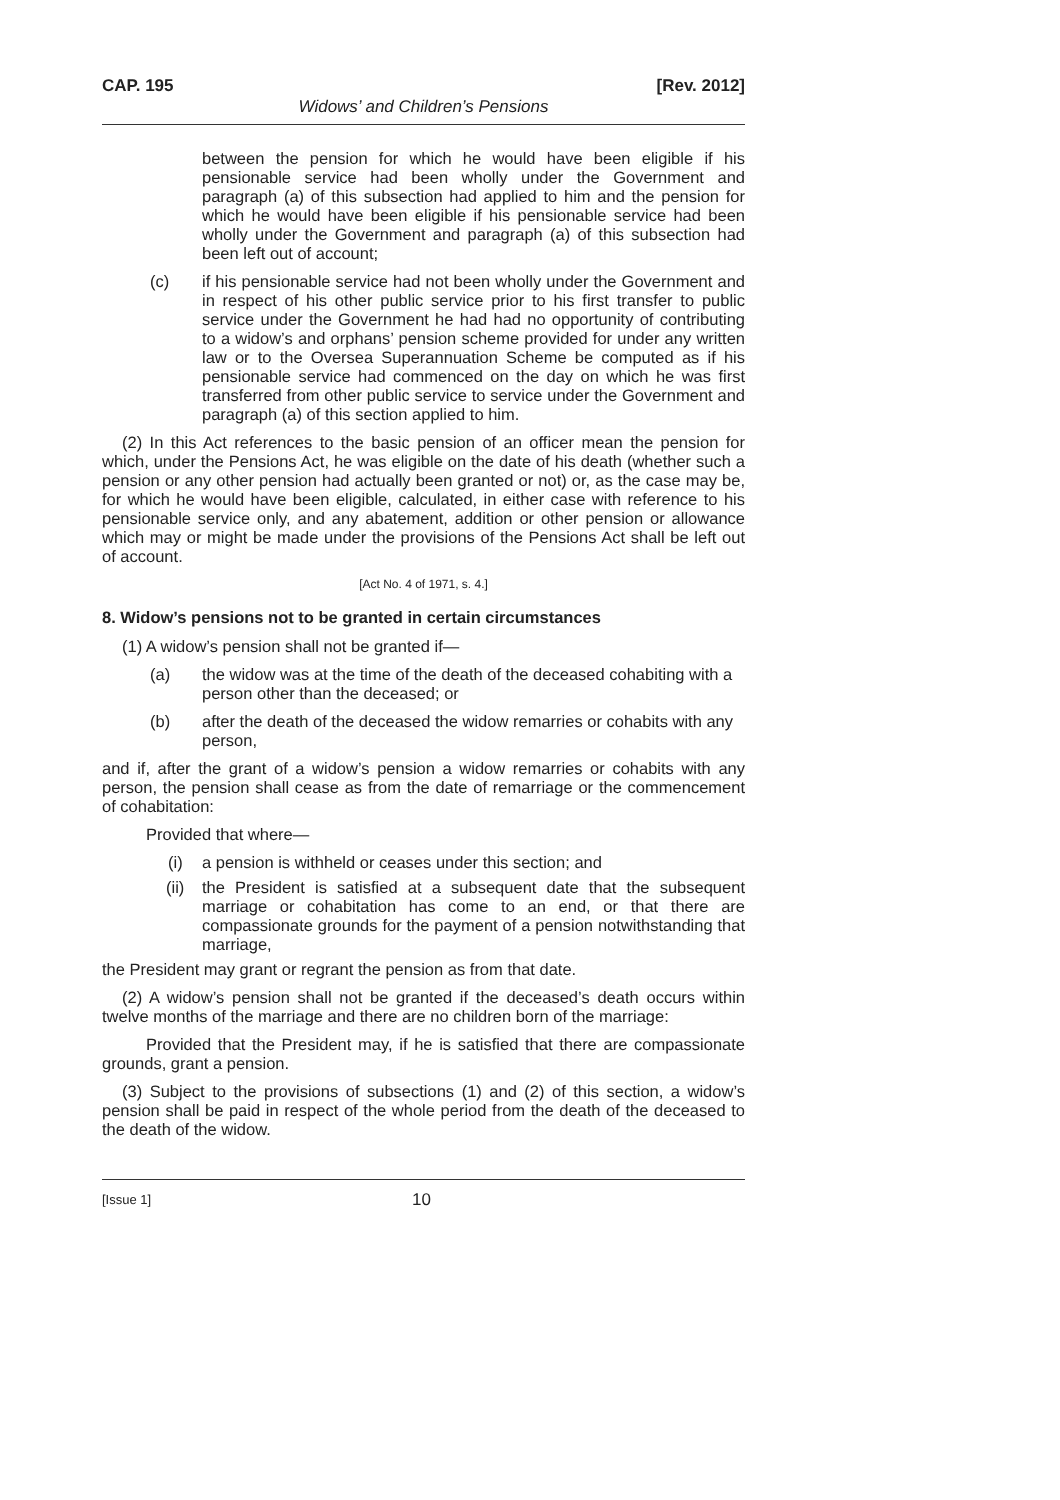CAP. 195 [Rev. 2012]
Widows’ and Children’s Pensions
between the pension for which he would have been eligible if his pensionable service had been wholly under the Government and paragraph (a) of this subsection had applied to him and the pension for which he would have been eligible if his pensionable service had been wholly under the Government and paragraph (a) of this subsection had been left out of account;
(c) if his pensionable service had not been wholly under the Government and in respect of his other public service prior to his first transfer to public service under the Government he had had no opportunity of contributing to a widow’s and orphans’ pension scheme provided for under any written law or to the Oversea Superannuation Scheme be computed as if his pensionable service had commenced on the day on which he was first transferred from other public service to service under the Government and paragraph (a) of this section applied to him.
(2) In this Act references to the basic pension of an officer mean the pension for which, under the Pensions Act, he was eligible on the date of his death (whether such a pension or any other pension had actually been granted or not) or, as the case may be, for which he would have been eligible, calculated, in either case with reference to his pensionable service only, and any abatement, addition or other pension or allowance which may or might be made under the provisions of the Pensions Act shall be left out of account.
[Act No. 4 of 1971, s. 4.]
8. Widow’s pensions not to be granted in certain circumstances
(1) A widow’s pension shall not be granted if—
(a) the widow was at the time of the death of the deceased cohabiting with a person other than the deceased; or
(b) after the death of the deceased the widow remarries or cohabits with any person,
and if, after the grant of a widow’s pension a widow remarries or cohabits with any person, the pension shall cease as from the date of remarriage or the commencement of cohabitation:
Provided that where—
(i) a pension is withheld or ceases under this section; and
(ii) the President is satisfied at a subsequent date that the subsequent marriage or cohabitation has come to an end, or that there are compassionate grounds for the payment of a pension notwithstanding that marriage,
the President may grant or regrant the pension as from that date.
(2) A widow’s pension shall not be granted if the deceased’s death occurs within twelve months of the marriage and there are no children born of the marriage:
Provided that the President may, if he is satisfied that there are compassionate grounds, grant a pension.
(3) Subject to the provisions of subsections (1) and (2) of this section, a widow’s pension shall be paid in respect of the whole period from the death of the deceased to the death of the widow.
[Issue 1] 10